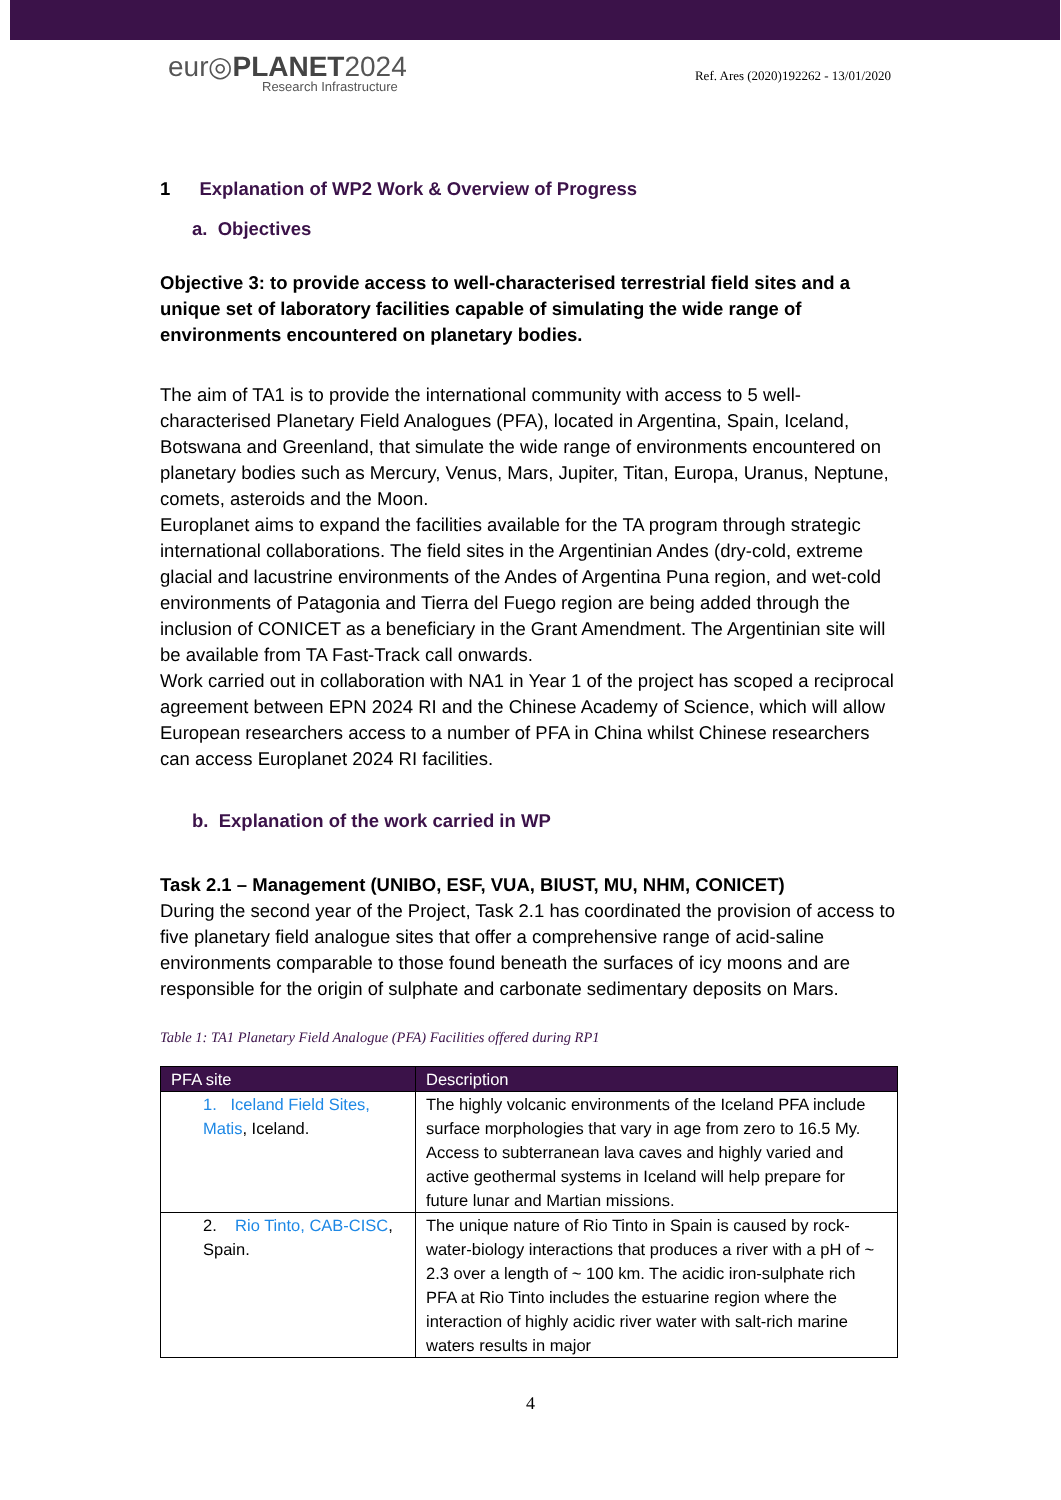eur◎PLANET2024
Research Infrastructure
Ref. Ares (2020)192262 - 13/01/2020
1 Explanation of WP2 Work & Overview of Progress
a. Objectives
Objective 3: to provide access to well-characterised terrestrial field sites and a unique set of laboratory facilities capable of simulating the wide range of environments encountered on planetary bodies.
The aim of TA1 is to provide the international community with access to 5 well-characterised Planetary Field Analogues (PFA), located in Argentina, Spain, Iceland, Botswana and Greenland, that simulate the wide range of environments encountered on planetary bodies such as Mercury, Venus, Mars, Jupiter, Titan, Europa, Uranus, Neptune, comets, asteroids and the Moon.
Europlanet aims to expand the facilities available for the TA program through strategic international collaborations. The field sites in the Argentinian Andes (dry-cold, extreme glacial and lacustrine environments of the Andes of Argentina Puna region, and wet-cold environments of Patagonia and Tierra del Fuego region are being added through the inclusion of CONICET as a beneficiary in the Grant Amendment. The Argentinian site will be available from TA Fast-Track call onwards.
Work carried out in collaboration with NA1 in Year 1 of the project has scoped a reciprocal agreement between EPN 2024 RI and the Chinese Academy of Science, which will allow European researchers access to a number of PFA in China whilst Chinese researchers can access Europlanet 2024 RI facilities.
b. Explanation of the work carried in WP
Task 2.1 – Management (UNIBO, ESF, VUA, BIUST, MU, NHM, CONICET)
During the second year of the Project, Task 2.1 has coordinated the provision of access to five planetary field analogue sites that offer a comprehensive range of acid-saline environments comparable to those found beneath the surfaces of icy moons and are responsible for the origin of sulphate and carbonate sedimentary deposits on Mars.
Table 1: TA1 Planetary Field Analogue (PFA) Facilities offered during RP1
| PFA site | Description |
| --- | --- |
| 1. Iceland Field Sites, Matis , Iceland. | The highly volcanic environments of the Iceland PFA include surface morphologies that vary in age from zero to 16.5 My. Access to subterranean lava caves and highly varied and active geothermal systems in Iceland will help prepare for future lunar and Martian missions. |
| 2. Rio Tinto, CAB-CISC , Spain. | The unique nature of Rio Tinto in Spain is caused by rock-water-biology interactions that produces a river with a pH of ~ 2.3 over a length of ~ 100 km. The acidic iron-sulphate rich PFA at Rio Tinto includes the estuarine region where the interaction of highly acidic river water with salt-rich marine waters results in major |
4